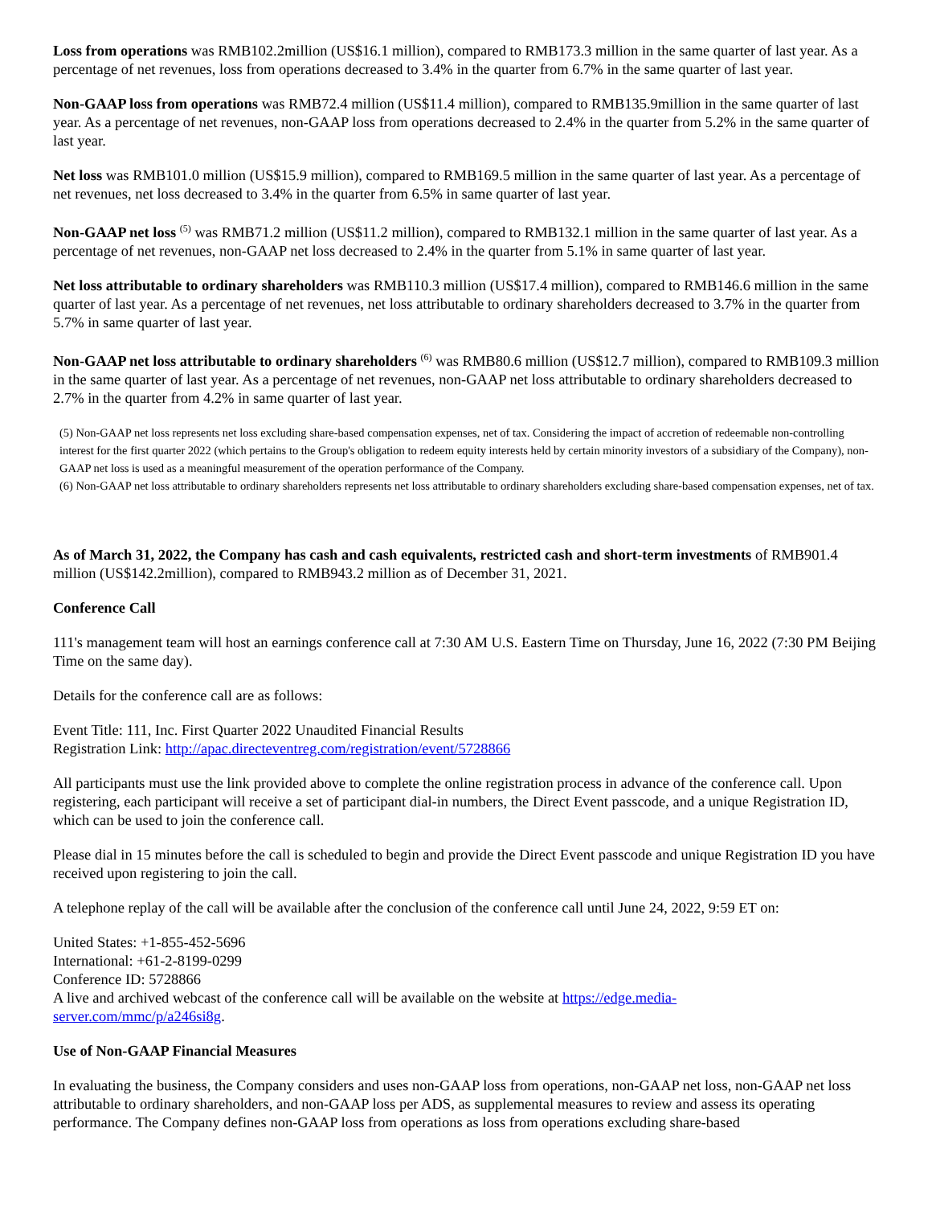Loss from operations was RMB102.2million (US$16.1 million), compared to RMB173.3 million in the same quarter of last year. As a percentage of net revenues, loss from operations decreased to 3.4% in the quarter from 6.7% in the same quarter of last year.
Non-GAAP loss from operations was RMB72.4 million (US$11.4 million), compared to RMB135.9million in the same quarter of last year. As a percentage of net revenues, non-GAAP loss from operations decreased to 2.4% in the quarter from 5.2% in the same quarter of last year.
Net loss was RMB101.0 million (US$15.9 million), compared to RMB169.5 million in the same quarter of last year. As a percentage of net revenues, net loss decreased to 3.4% in the quarter from 6.5% in same quarter of last year.
Non-GAAP net loss <sup>(5)</sup> was RMB71.2 million (US$11.2 million), compared to RMB132.1 million in the same quarter of last year. As a percentage of net revenues, non-GAAP net loss decreased to 2.4% in the quarter from 5.1% in same quarter of last year.
Net loss attributable to ordinary shareholders was RMB110.3 million (US$17.4 million), compared to RMB146.6 million in the same quarter of last year. As a percentage of net revenues, net loss attributable to ordinary shareholders decreased to 3.7% in the quarter from 5.7% in same quarter of last year.
Non-GAAP net loss attributable to ordinary shareholders <sup>(6)</sup> was RMB80.6 million (US$12.7 million), compared to RMB109.3 million in the same quarter of last year. As a percentage of net revenues, non-GAAP net loss attributable to ordinary shareholders decreased to 2.7% in the quarter from 4.2% in same quarter of last year.
(5) Non-GAAP net loss represents net loss excluding share-based compensation expenses, net of tax. Considering the impact of accretion of redeemable non-controlling interest for the first quarter 2022 (which pertains to the Group's obligation to redeem equity interests held by certain minority investors of a subsidiary of the Company), non-GAAP net loss is used as a meaningful measurement of the operation performance of the Company.
(6) Non-GAAP net loss attributable to ordinary shareholders represents net loss attributable to ordinary shareholders excluding share-based compensation expenses, net of tax.
As of March 31, 2022, the Company has cash and cash equivalents, restricted cash and short-term investments of RMB901.4 million (US$142.2million), compared to RMB943.2 million as of December 31, 2021.
Conference Call
111's management team will host an earnings conference call at 7:30 AM U.S. Eastern Time on Thursday, June 16, 2022 (7:30 PM Beijing Time on the same day).
Details for the conference call are as follows:
Event Title: 111, Inc. First Quarter 2022 Unaudited Financial Results
Registration Link: http://apac.directeventreg.com/registration/event/5728866
All participants must use the link provided above to complete the online registration process in advance of the conference call. Upon registering, each participant will receive a set of participant dial-in numbers, the Direct Event passcode, and a unique Registration ID, which can be used to join the conference call.
Please dial in 15 minutes before the call is scheduled to begin and provide the Direct Event passcode and unique Registration ID you have received upon registering to join the call.
A telephone replay of the call will be available after the conclusion of the conference call until June 24, 2022, 9:59 ET on:
United States: +1-855-452-5696
International: +61-2-8199-0299
Conference ID: 5728866
A live and archived webcast of the conference call will be available on the website at https://edge.media-
server.com/mmc/p/a246si8g.
Use of Non-GAAP Financial Measures
In evaluating the business, the Company considers and uses non-GAAP loss from operations, non-GAAP net loss, non-GAAP net loss attributable to ordinary shareholders, and non-GAAP loss per ADS, as supplemental measures to review and assess its operating performance. The Company defines non-GAAP loss from operations as loss from operations excluding share-based